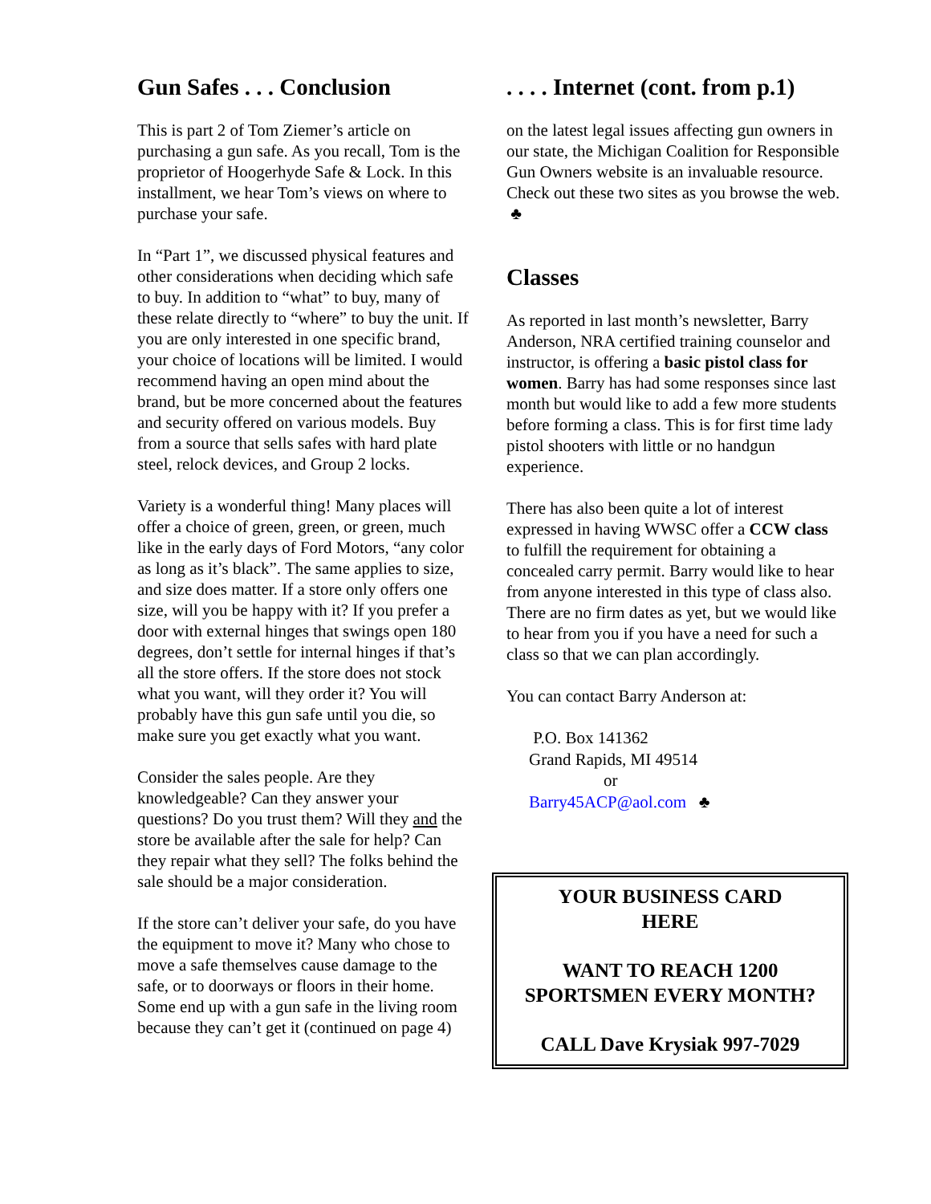Gun Safes . . . Conclusion
This is part 2 of Tom Ziemer’s article on purchasing a gun safe. As you recall, Tom is the proprietor of Hoogerhyde Safe & Lock. In this installment, we hear Tom’s views on where to purchase your safe.
In “Part 1”, we discussed physical features and other considerations when deciding which safe to buy. In addition to “what” to buy, many of these relate directly to “where” to buy the unit. If you are only interested in one specific brand, your choice of locations will be limited. I would recommend having an open mind about the brand, but be more concerned about the features and security offered on various models. Buy from a source that sells safes with hard plate steel, relock devices, and Group 2 locks.
Variety is a wonderful thing! Many places will offer a choice of green, green, or green, much like in the early days of Ford Motors, “any color as long as it’s black”. The same applies to size, and size does matter. If a store only offers one size, will you be happy with it? If you prefer a door with external hinges that swings open 180 degrees, don’t settle for internal hinges if that’s all the store offers. If the store does not stock what you want, will they order it? You will probably have this gun safe until you die, so make sure you get exactly what you want.
Consider the sales people. Are they knowledgeable? Can they answer your questions? Do you trust them? Will they and the store be available after the sale for help? Can they repair what they sell? The folks behind the sale should be a major consideration.
If the store can’t deliver your safe, do you have the equipment to move it? Many who chose to move a safe themselves cause damage to the safe, or to doorways or floors in their home. Some end up with a gun safe in the living room because they can’t get it (continued on page 4)
. . . . Internet (cont. from p.1)
on the latest legal issues affecting gun owners in our state, the Michigan Coalition for Responsible Gun Owners website is an invaluable resource. Check out these two sites as you browse the web. ♣
Classes
As reported in last month’s newsletter, Barry Anderson, NRA certified training counselor and instructor, is offering a basic pistol class for women. Barry has had some responses since last month but would like to add a few more students before forming a class. This is for first time lady pistol shooters with little or no handgun experience.
There has also been quite a lot of interest expressed in having WWSC offer a CCW class to fulfill the requirement for obtaining a concealed carry permit. Barry would like to hear from anyone interested in this type of class also. There are no firm dates as yet, but we would like to hear from you if you have a need for such a class so that we can plan accordingly.
You can contact Barry Anderson at:
P.O. Box 141362
Grand Rapids, MI 49514
or
Barry45ACP@aol.com ♣
YOUR BUSINESS CARD
HERE
WANT TO REACH 1200
SPORTSMEN EVERY MONTH?
CALL Dave Krysiak 997-7029